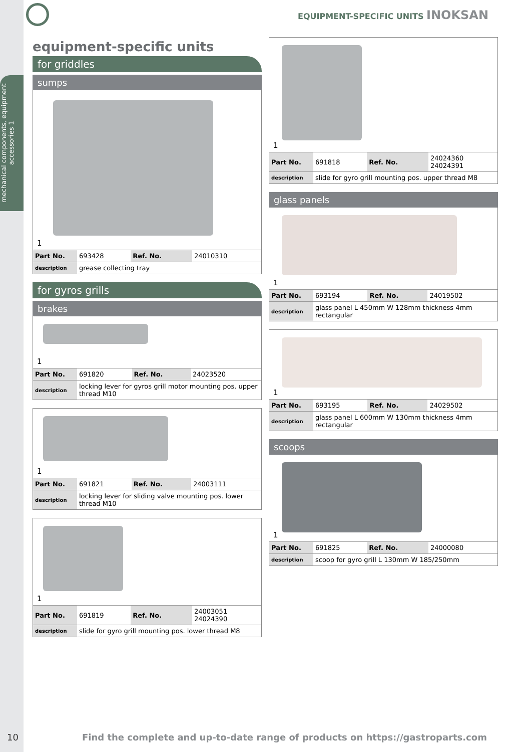mechanical components, equipment accessories 1
EQUIPMENT-SPECIFIC UNITS INOKSAN
equipment-specific units
for griddles
sumps
1
| Part No. | 693428 | Ref. No. | 24010310 |
| description | grease collecting tray | | |
for gyros grills
brakes
1
| Part No. | 691820 | Ref. No. | 24023520 |
| description | locking lever for gyros grill motor mounting pos. upper thread M10 | | |
1
| Part No. | 691821 | Ref. No. | 24003111 |
| description | locking lever for sliding valve mounting pos. lower thread M10 | | |
1
| Part No. | 691819 | Ref. No. | 24003051 24024390 |
| description | slide for gyro grill mounting pos. lower thread M8 | | |
1
| Part No. | 691818 | Ref. No. | 24024360 24024391 |
| description | slide for gyro grill mounting pos. upper thread M8 | | |
glass panels
1
| Part No. | 693194 | Ref. No. | 24019502 |
| description | glass panel L 450mm W 128mm thickness 4mm rectangular | | |
1
| Part No. | 693195 | Ref. No. | 24029502 |
| description | glass panel L 600mm W 130mm thickness 4mm rectangular | | |
scoops
1
| Part No. | 691825 | Ref. No. | 24000080 |
| description | scoop for gyro grill L 130mm W 185/250mm | | |
10 Find the complete and up-to-date range of products on https://gastroparts.com